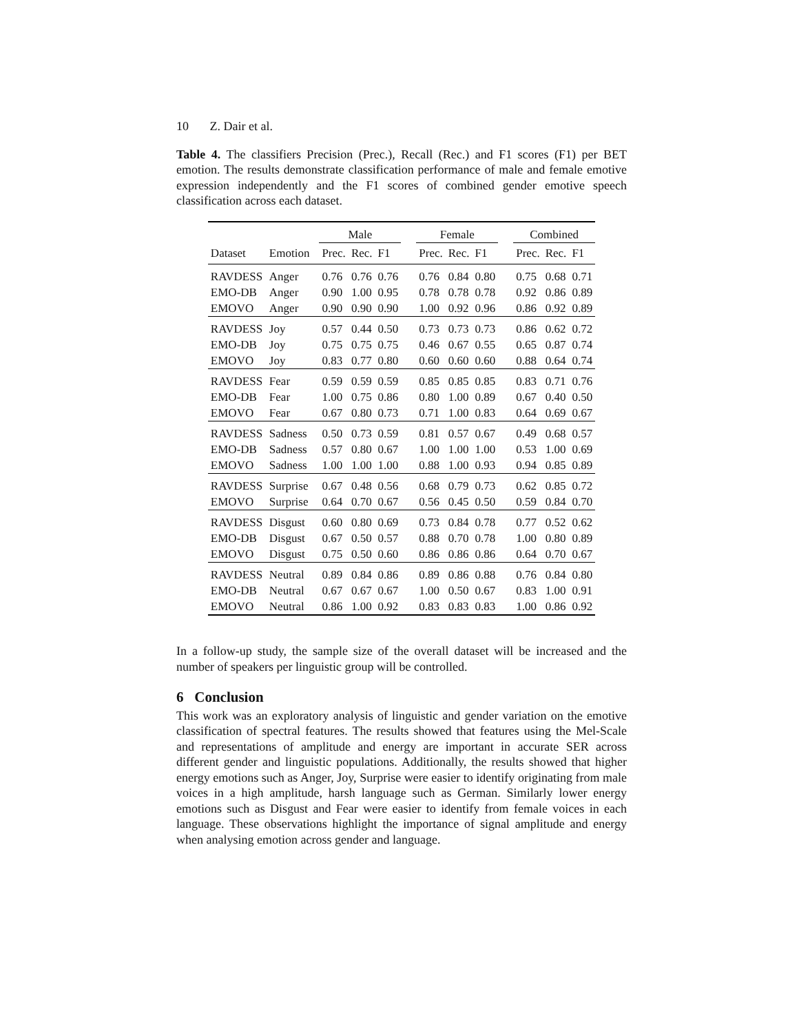10 Z. Dair et al.
Table 4. The classifiers Precision (Prec.), Recall (Rec.) and F1 scores (F1) per BET emotion. The results demonstrate classification performance of male and female emotive expression independently and the F1 scores of combined gender emotive speech classification across each dataset.
| | | Male | | | | Female | | | | Combined | | |
| --- | --- | --- | --- | --- | --- | --- | --- | --- | --- | --- | --- | --- |
| Dataset | Emotion | Prec. | Rec. | F1 | | Prec. | Rec. | F1 | | Prec. | Rec. | F1 |
| RAVDESS | Anger | 0.76 | 0.76 | 0.76 | | 0.76 | 0.84 | 0.80 | | 0.75 | 0.68 | 0.71 |
| EMO-DB | Anger | 0.90 | 1.00 | 0.95 | | 0.78 | 0.78 | 0.78 | | 0.92 | 0.86 | 0.89 |
| EMOVO | Anger | 0.90 | 0.90 | 0.90 | | 1.00 | 0.92 | 0.96 | | 0.86 | 0.92 | 0.89 |
| RAVDESS | Joy | 0.57 | 0.44 | 0.50 | | 0.73 | 0.73 | 0.73 | | 0.86 | 0.62 | 0.72 |
| EMO-DB | Joy | 0.75 | 0.75 | 0.75 | | 0.46 | 0.67 | 0.55 | | 0.65 | 0.87 | 0.74 |
| EMOVO | Joy | 0.83 | 0.77 | 0.80 | | 0.60 | 0.60 | 0.60 | | 0.88 | 0.64 | 0.74 |
| RAVDESS | Fear | 0.59 | 0.59 | 0.59 | | 0.85 | 0.85 | 0.85 | | 0.83 | 0.71 | 0.76 |
| EMO-DB | Fear | 1.00 | 0.75 | 0.86 | | 0.80 | 1.00 | 0.89 | | 0.67 | 0.40 | 0.50 |
| EMOVO | Fear | 0.67 | 0.80 | 0.73 | | 0.71 | 1.00 | 0.83 | | 0.64 | 0.69 | 0.67 |
| RAVDESS | Sadness | 0.50 | 0.73 | 0.59 | | 0.81 | 0.57 | 0.67 | | 0.49 | 0.68 | 0.57 |
| EMO-DB | Sadness | 0.57 | 0.80 | 0.67 | | 1.00 | 1.00 | 1.00 | | 0.53 | 1.00 | 0.69 |
| EMOVO | Sadness | 1.00 | 1.00 | 1.00 | | 0.88 | 1.00 | 0.93 | | 0.94 | 0.85 | 0.89 |
| RAVDESS | Surprise | 0.67 | 0.48 | 0.56 | | 0.68 | 0.79 | 0.73 | | 0.62 | 0.85 | 0.72 |
| EMOVO | Surprise | 0.64 | 0.70 | 0.67 | | 0.56 | 0.45 | 0.50 | | 0.59 | 0.84 | 0.70 |
| RAVDESS | Disgust | 0.60 | 0.80 | 0.69 | | 0.73 | 0.84 | 0.78 | | 0.77 | 0.52 | 0.62 |
| EMO-DB | Disgust | 0.67 | 0.50 | 0.57 | | 0.88 | 0.70 | 0.78 | | 1.00 | 0.80 | 0.89 |
| EMOVO | Disgust | 0.75 | 0.50 | 0.60 | | 0.86 | 0.86 | 0.86 | | 0.64 | 0.70 | 0.67 |
| RAVDESS | Neutral | 0.89 | 0.84 | 0.86 | | 0.89 | 0.86 | 0.88 | | 0.76 | 0.84 | 0.80 |
| EMO-DB | Neutral | 0.67 | 0.67 | 0.67 | | 1.00 | 0.50 | 0.67 | | 0.83 | 1.00 | 0.91 |
| EMOVO | Neutral | 0.86 | 1.00 | 0.92 | | 0.83 | 0.83 | 0.83 | | 1.00 | 0.86 | 0.92 |
In a follow-up study, the sample size of the overall dataset will be increased and the number of speakers per linguistic group will be controlled.
6 Conclusion
This work was an exploratory analysis of linguistic and gender variation on the emotive classification of spectral features. The results showed that features using the Mel-Scale and representations of amplitude and energy are important in accurate SER across different gender and linguistic populations. Additionally, the results showed that higher energy emotions such as Anger, Joy, Surprise were easier to identify originating from male voices in a high amplitude, harsh language such as German. Similarly lower energy emotions such as Disgust and Fear were easier to identify from female voices in each language. These observations highlight the importance of signal amplitude and energy when analysing emotion across gender and language.